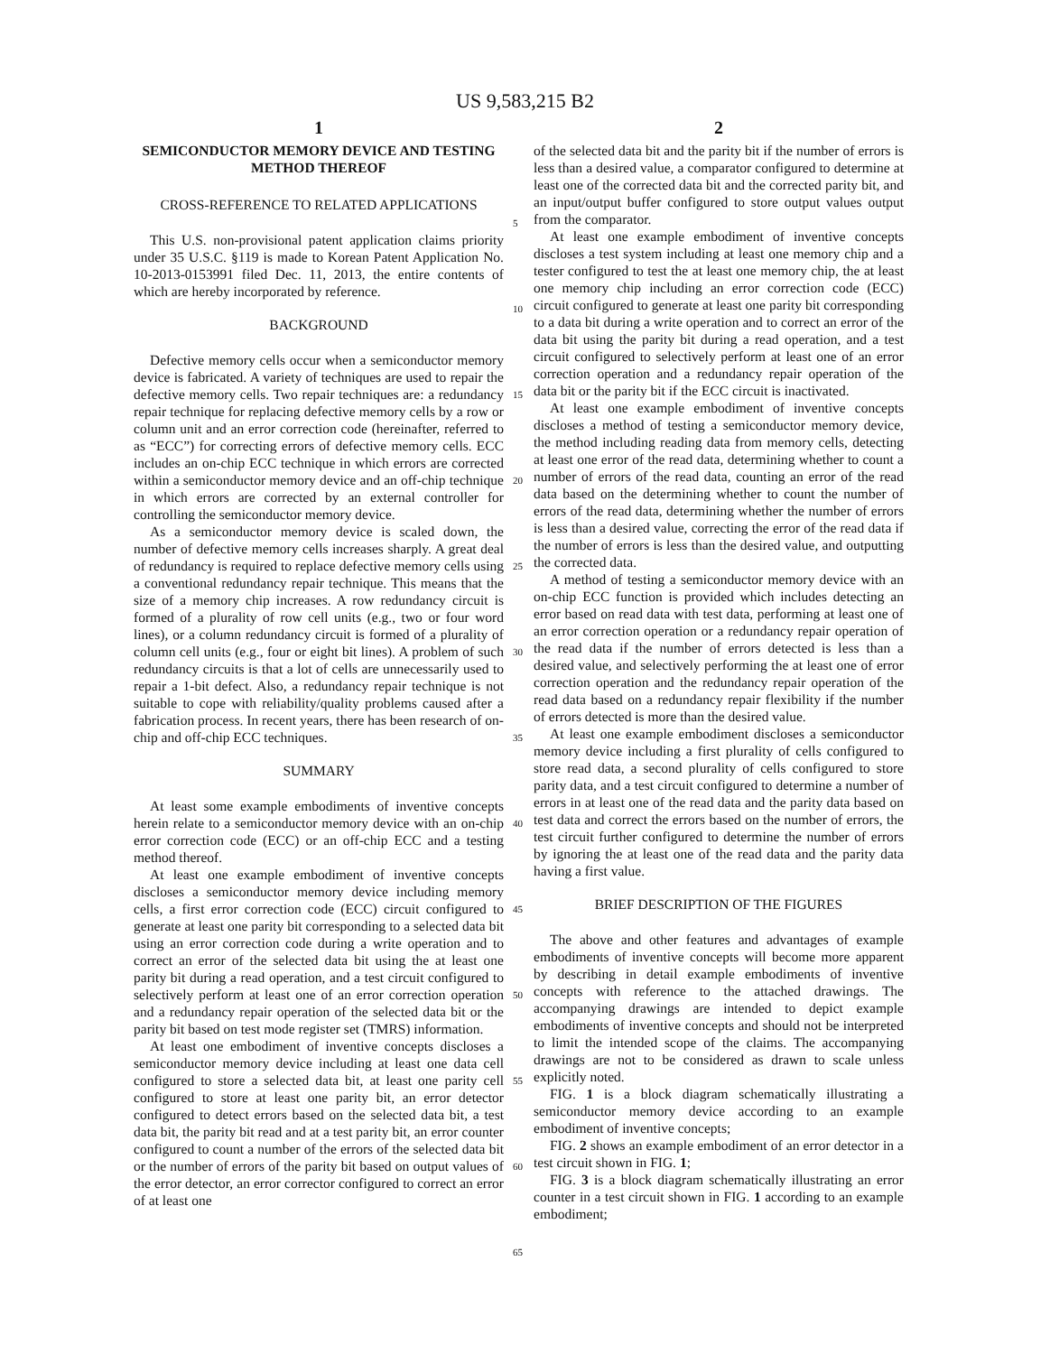US 9,583,215 B2
1
SEMICONDUCTOR MEMORY DEVICE AND TESTING METHOD THEREOF
CROSS-REFERENCE TO RELATED APPLICATIONS
This U.S. non-provisional patent application claims priority under 35 U.S.C. §119 is made to Korean Patent Application No. 10-2013-0153991 filed Dec. 11, 2013, the entire contents of which are hereby incorporated by reference.
BACKGROUND
Defective memory cells occur when a semiconductor memory device is fabricated. A variety of techniques are used to repair the defective memory cells. Two repair techniques are: a redundancy repair technique for replacing defective memory cells by a row or column unit and an error correction code (hereinafter, referred to as “ECC”) for correcting errors of defective memory cells. ECC includes an on-chip ECC technique in which errors are corrected within a semiconductor memory device and an off-chip technique in which errors are corrected by an external controller for controlling the semiconductor memory device.
As a semiconductor memory device is scaled down, the number of defective memory cells increases sharply. A great deal of redundancy is required to replace defective memory cells using a conventional redundancy repair technique. This means that the size of a memory chip increases. A row redundancy circuit is formed of a plurality of row cell units (e.g., two or four word lines), or a column redundancy circuit is formed of a plurality of column cell units (e.g., four or eight bit lines). A problem of such redundancy circuits is that a lot of cells are unnecessarily used to repair a 1-bit defect. Also, a redundancy repair technique is not suitable to cope with reliability/quality problems caused after a fabrication process. In recent years, there has been research of on-chip and off-chip ECC techniques.
SUMMARY
At least some example embodiments of inventive concepts herein relate to a semiconductor memory device with an on-chip error correction code (ECC) or an off-chip ECC and a testing method thereof.
At least one example embodiment of inventive concepts discloses a semiconductor memory device including memory cells, a first error correction code (ECC) circuit configured to generate at least one parity bit corresponding to a selected data bit using an error correction code during a write operation and to correct an error of the selected data bit using the at least one parity bit during a read operation, and a test circuit configured to selectively perform at least one of an error correction operation and a redundancy repair operation of the selected data bit or the parity bit based on test mode register set (TMRS) information.
At least one embodiment of inventive concepts discloses a semiconductor memory device including at least one data cell configured to store a selected data bit, at least one parity cell configured to store at least one parity bit, an error detector configured to detect errors based on the selected data bit, a test data bit, the parity bit read and at a test parity bit, an error counter configured to count a number of the errors of the selected data bit or the number of errors of the parity bit based on output values of the error detector, an error corrector configured to correct an error of at least one
5
10
15
20
25
30
35
40
45
50
55
60
65
2
of the selected data bit and the parity bit if the number of errors is less than a desired value, a comparator configured to determine at least one of the corrected data bit and the corrected parity bit, and an input/output buffer configured to store output values output from the comparator.
At least one example embodiment of inventive concepts discloses a test system including at least one memory chip and a tester configured to test the at least one memory chip, the at least one memory chip including an error correction code (ECC) circuit configured to generate at least one parity bit corresponding to a data bit during a write operation and to correct an error of the data bit using the parity bit during a read operation, and a test circuit configured to selectively perform at least one of an error correction operation and a redundancy repair operation of the data bit or the parity bit if the ECC circuit is inactivated.
At least one example embodiment of inventive concepts discloses a method of testing a semiconductor memory device, the method including reading data from memory cells, detecting at least one error of the read data, determining whether to count a number of errors of the read data, counting an error of the read data based on the determining whether to count the number of errors of the read data, determining whether the number of errors is less than a desired value, correcting the error of the read data if the number of errors is less than the desired value, and outputting the corrected data.
A method of testing a semiconductor memory device with an on-chip ECC function is provided which includes detecting an error based on read data with test data, performing at least one of an error correction operation or a redundancy repair operation of the read data if the number of errors detected is less than a desired value, and selectively performing the at least one of error correction operation and the redundancy repair operation of the read data based on a redundancy repair flexibility if the number of errors detected is more than the desired value.
At least one example embodiment discloses a semiconductor memory device including a first plurality of cells configured to store read data, a second plurality of cells configured to store parity data, and a test circuit configured to determine a number of errors in at least one of the read data and the parity data based on test data and correct the errors based on the number of errors, the test circuit further configured to determine the number of errors by ignoring the at least one of the read data and the parity data having a first value.
BRIEF DESCRIPTION OF THE FIGURES
The above and other features and advantages of example embodiments of inventive concepts will become more apparent by describing in detail example embodiments of inventive concepts with reference to the attached drawings. The accompanying drawings are intended to depict example embodiments of inventive concepts and should not be interpreted to limit the intended scope of the claims. The accompanying drawings are not to be considered as drawn to scale unless explicitly noted.
FIG. 1 is a block diagram schematically illustrating a semiconductor memory device according to an example embodiment of inventive concepts;
FIG. 2 shows an example embodiment of an error detector in a test circuit shown in FIG. 1;
FIG. 3 is a block diagram schematically illustrating an error counter in a test circuit shown in FIG. 1 according to an example embodiment;